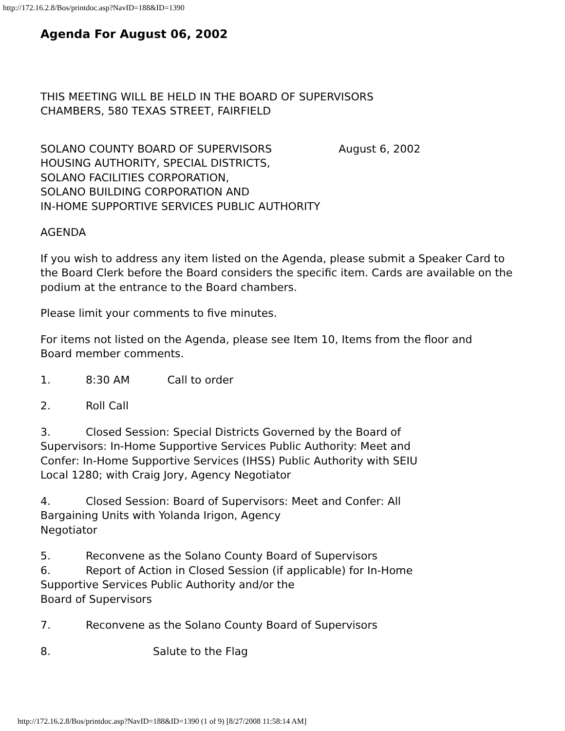http://172.16.2.8/Bos/printdoc.asp?NavID=188&ID=1390
Agenda For August 06, 2002
THIS MEETING WILL BE HELD IN THE BOARD OF SUPERVISORS
CHAMBERS, 580 TEXAS STREET, FAIRFIELD
SOLANO COUNTY BOARD OF SUPERVISORS August 6, 2002
HOUSING AUTHORITY, SPECIAL DISTRICTS,
SOLANO FACILITIES CORPORATION,
SOLANO BUILDING CORPORATION AND
IN-HOME SUPPORTIVE SERVICES PUBLIC AUTHORITY
AGENDA
If you wish to address any item listed on the Agenda, please submit a Speaker Card to the Board Clerk before the Board considers the specific item. Cards are available on the podium at the entrance to the Board chambers.
Please limit your comments to five minutes.
For items not listed on the Agenda, please see Item 10, Items from the floor and
Board member comments.
1. 8:30 AM Call to order
2. Roll Call
3. Closed Session: Special Districts Governed by the Board of Supervisors: In-Home Supportive Services Public Authority: Meet and Confer: In-Home Supportive Services (IHSS) Public Authority with SEIU Local 1280; with Craig Jory, Agency Negotiator
4. Closed Session: Board of Supervisors: Meet and Confer: All Bargaining Units with Yolanda Irigon, Agency
Negotiator
5. Reconvene as the Solano County Board of Supervisors
6. Report of Action in Closed Session (if applicable) for In-Home Supportive Services Public Authority and/or the
Board of Supervisors
7. Reconvene as the Solano County Board of Supervisors
8. Salute to the Flag
http://172.16.2.8/Bos/printdoc.asp?NavID=188&ID=1390 (1 of 9) [8/27/2008 11:58:14 AM]